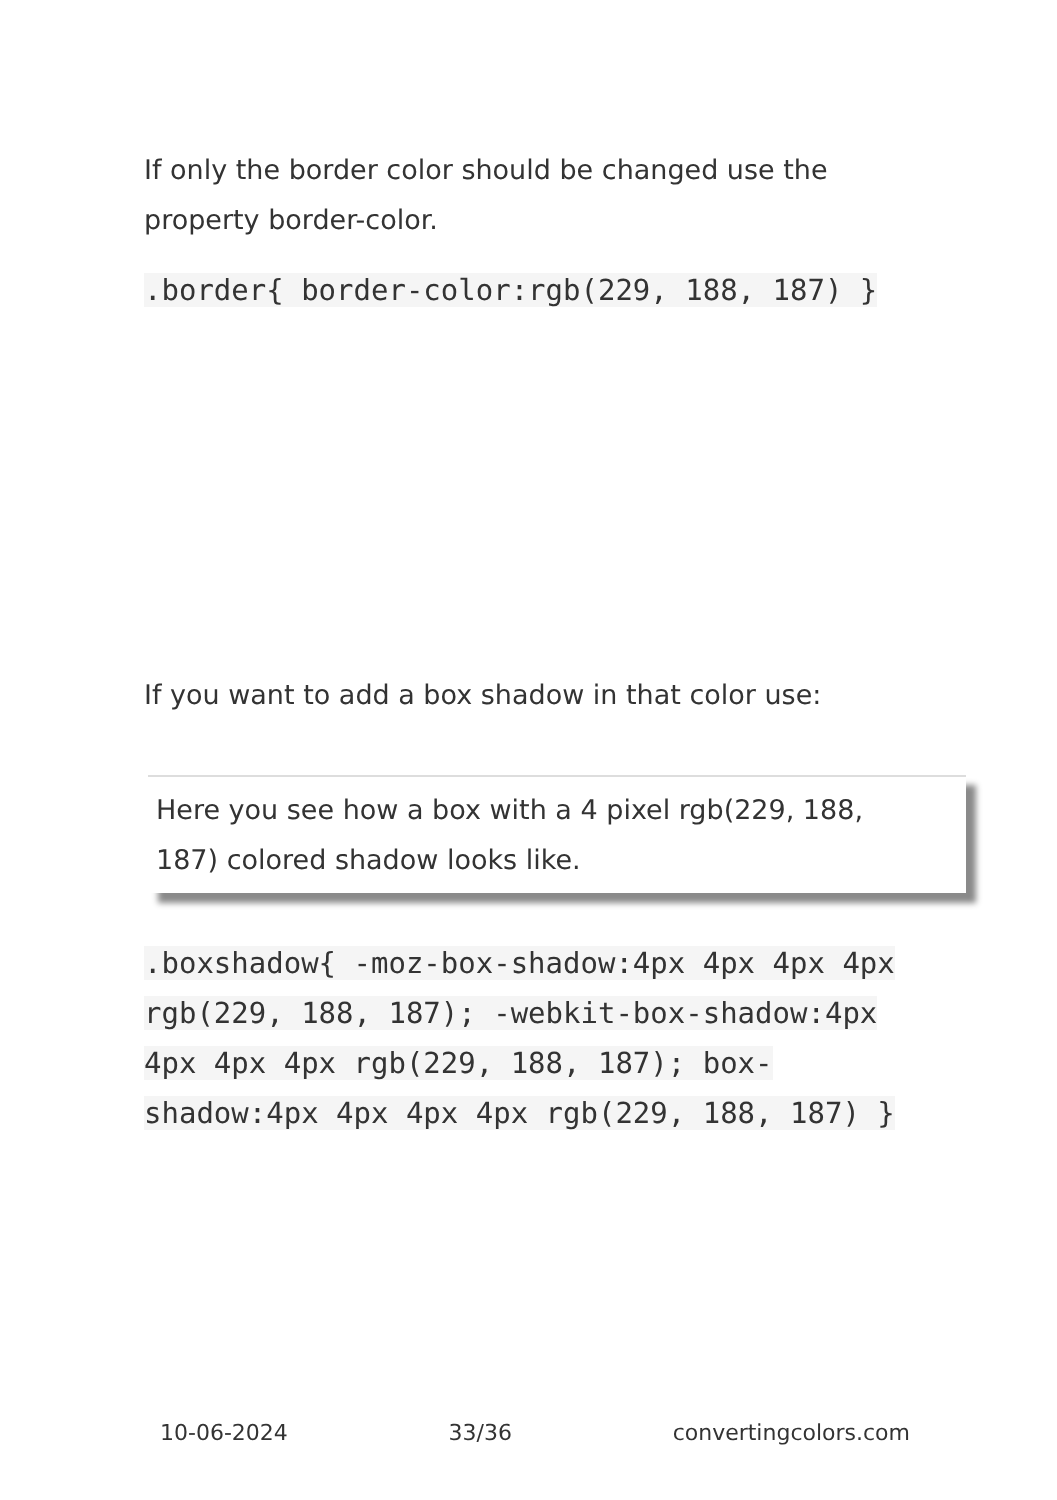If only the border color should be changed use the property border-color.
.border{ border-color:rgb(229, 188, 187) }
If you want to add a box shadow in that color use:
Here you see how a box with a 4 pixel rgb(229, 188, 187) colored shadow looks like.
.boxshadow{ -moz-box-shadow:4px 4px 4px 4px rgb(229, 188, 187); -webkit-box-shadow:4px 4px 4px 4px rgb(229, 188, 187); box-shadow:4px 4px 4px 4px rgb(229, 188, 187) }
10-06-2024 33/36 convertingcolors.com